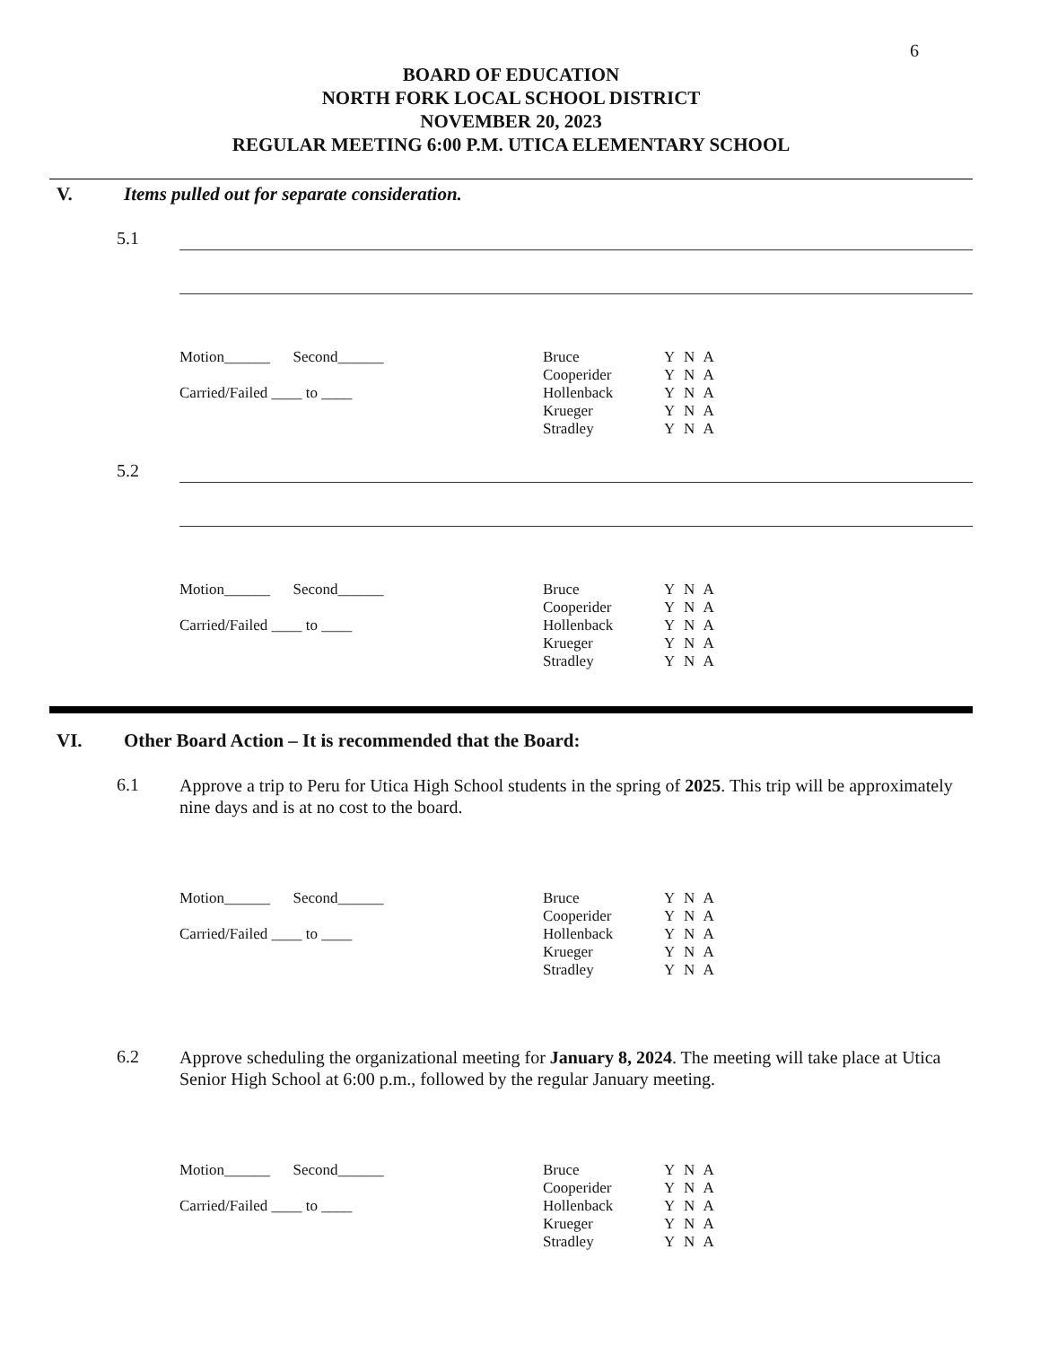6
BOARD OF EDUCATION
NORTH FORK LOCAL SCHOOL DISTRICT
NOVEMBER 20, 2023
REGULAR MEETING 6:00 P.M. UTICA ELEMENTARY SCHOOL
V. Items pulled out for separate consideration.
5.1
Motion______ Second______
Carried/Failed ____ to ____
Bruce
Cooperider
Hollenback
Krueger
Stradley
Y N A
Y N A
Y N A
Y N A
Y N A
5.2
Motion______ Second______
Carried/Failed ____ to ____
Bruce
Cooperider
Hollenback
Krueger
Stradley
Y N A
Y N A
Y N A
Y N A
Y N A
VI. Other Board Action – It is recommended that the Board:
6.1
Approve a trip to Peru for Utica High School students in the spring of 2025. This trip will be approximately nine days and is at no cost to the board.
Motion______ Second______
Carried/Failed ____ to ____
Bruce
Cooperider
Hollenback
Krueger
Stradley
Y N A
Y N A
Y N A
Y N A
Y N A
6.2
Approve scheduling the organizational meeting for January 8, 2024. The meeting will take place at Utica Senior High School at 6:00 p.m., followed by the regular January meeting.
Motion______ Second______
Carried/Failed ____ to ____
Bruce
Cooperider
Hollenback
Krueger
Stradley
Y N A
Y N A
Y N A
Y N A
Y N A